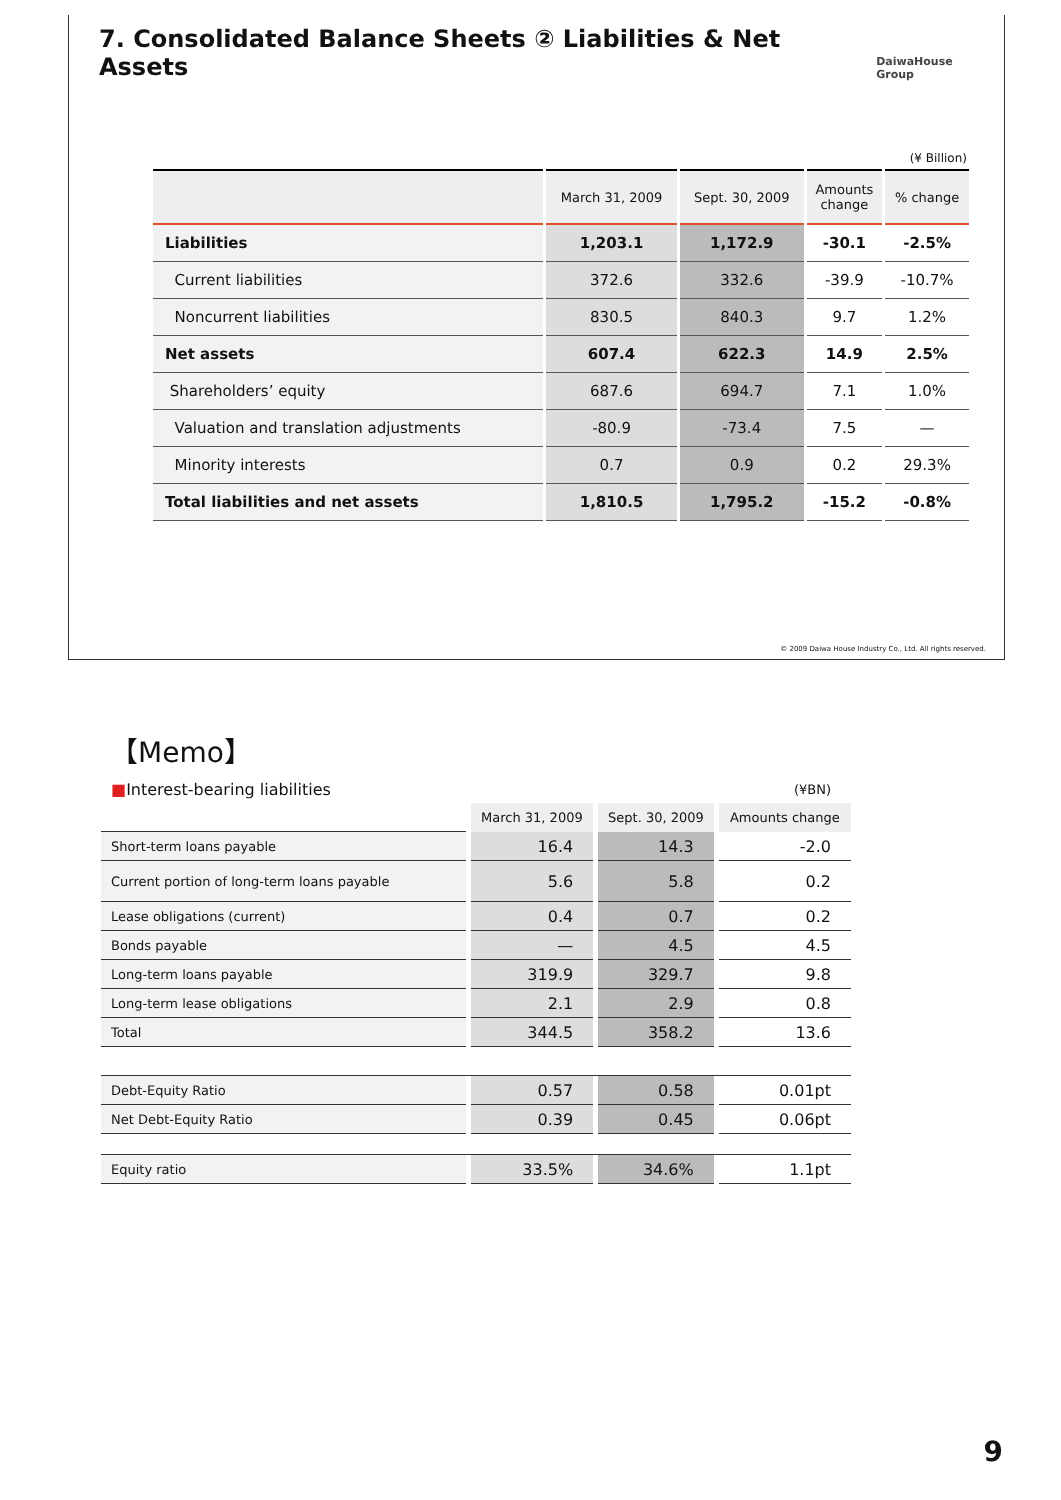7. Consolidated Balance Sheets ② Liabilities & Net Assets DaiwaHouse Group
(¥ Billion)
| | March 31, 2009 | Sept. 30, 2009 | Amounts change | % change |
| --- | --- | --- | --- | --- |
| Liabilities | 1,203.1 | 1,172.9 | -30.1 | -2.5% |
| Current liabilities | 372.6 | 332.6 | -39.9 | -10.7% |
| Noncurrent liabilities | 830.5 | 840.3 | 9.7 | 1.2% |
| Net assets | 607.4 | 622.3 | 14.9 | 2.5% |
| Shareholders’ equity | 687.6 | 694.7 | 7.1 | 1.0% |
| Valuation and translation adjustments | -80.9 | -73.4 | 7.5 | — |
| Minority interests | 0.7 | 0.9 | 0.2 | 29.3% |
| Total liabilities and net assets | 1,810.5 | 1,795.2 | -15.2 | -0.8% |
© 2009 Daiwa House Industry Co., Ltd. All rights reserved.
【Memo】
| ■ Interest-bearing liabilities | (¥BN) | | |
| | March 31, 2009 | Sept. 30, 2009 | Amounts change |
| Short-term loans payable | 16.4 | 14.3 | -2.0 |
| Current portion of long-term loans payable | 5.6 | 5.8 | 0.2 |
| Lease obligations (current) | 0.4 | 0.7 | 0.2 |
| Bonds payable | — | 4.5 | 4.5 |
| Long-term loans payable | 319.9 | 329.7 | 9.8 |
| Long-term lease obligations | 2.1 | 2.9 | 0.8 |
| Total | 344.5 | 358.2 | 13.6 |
| Debt-Equity Ratio | 0.57 | 0.58 | 0.01pt |
| Net Debt-Equity Ratio | 0.39 | 0.45 | 0.06pt |
| Equity ratio | 33.5% | 34.6% | 1.1pt |
9